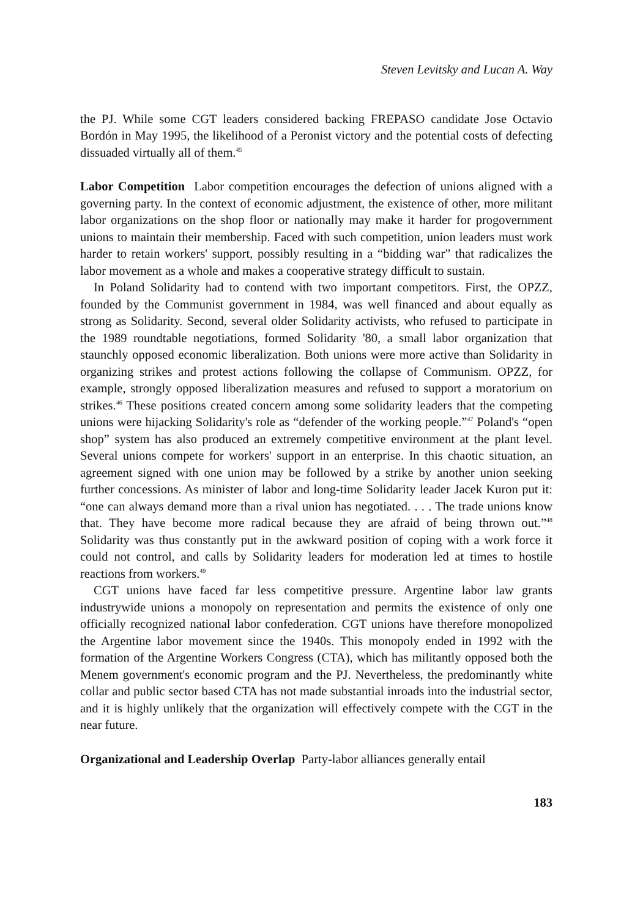Steven Levitsky and Lucan A. Way
the PJ. While some CGT leaders considered backing FREPASO candidate Jose Octavio Bordón in May 1995, the likelihood of a Peronist victory and the potential costs of defecting dissuaded virtually all of them.<sup>45</sup>
Labor Competition Labor competition encourages the defection of unions aligned with a governing party. In the context of economic adjustment, the existence of other, more militant labor organizations on the shop floor or nationally may make it harder for progovernment unions to maintain their membership. Faced with such competition, union leaders must work harder to retain workers' support, possibly resulting in a “bidding war” that radicalizes the labor movement as a whole and makes a cooperative strategy difficult to sustain.
In Poland Solidarity had to contend with two important competitors. First, the OPZZ, founded by the Communist government in 1984, was well financed and about equally as strong as Solidarity. Second, several older Solidarity activists, who refused to participate in the 1989 roundtable negotiations, formed Solidarity '80, a small labor organization that staunchly opposed economic liberalization. Both unions were more active than Solidarity in organizing strikes and protest actions following the collapse of Communism. OPZZ, for example, strongly opposed liberalization measures and refused to support a moratorium on strikes.<sup>46</sup> These positions created concern among some solidarity leaders that the competing unions were hijacking Solidarity's role as “defender of the working people.”<sup>47</sup> Poland's “open shop” system has also produced an extremely competitive environment at the plant level. Several unions compete for workers' support in an enterprise. In this chaotic situation, an agreement signed with one union may be followed by a strike by another union seeking further concessions. As minister of labor and long-time Solidarity leader Jacek Kuron put it: “one can always demand more than a rival union has negotiated. . . . The trade unions know that. They have become more radical because they are afraid of being thrown out.”<sup>48</sup> Solidarity was thus constantly put in the awkward position of coping with a work force it could not control, and calls by Solidarity leaders for moderation led at times to hostile reactions from workers.<sup>49</sup>
CGT unions have faced far less competitive pressure. Argentine labor law grants industrywide unions a monopoly on representation and permits the existence of only one officially recognized national labor confederation. CGT unions have therefore monopolized the Argentine labor movement since the 1940s. This monopoly ended in 1992 with the formation of the Argentine Workers Congress (CTA), which has militantly opposed both the Menem government's economic program and the PJ. Nevertheless, the predominantly white collar and public sector based CTA has not made substantial inroads into the industrial sector, and it is highly unlikely that the organization will effectively compete with the CGT in the near future.
Organizational and Leadership Overlap Party-labor alliances generally entail
183